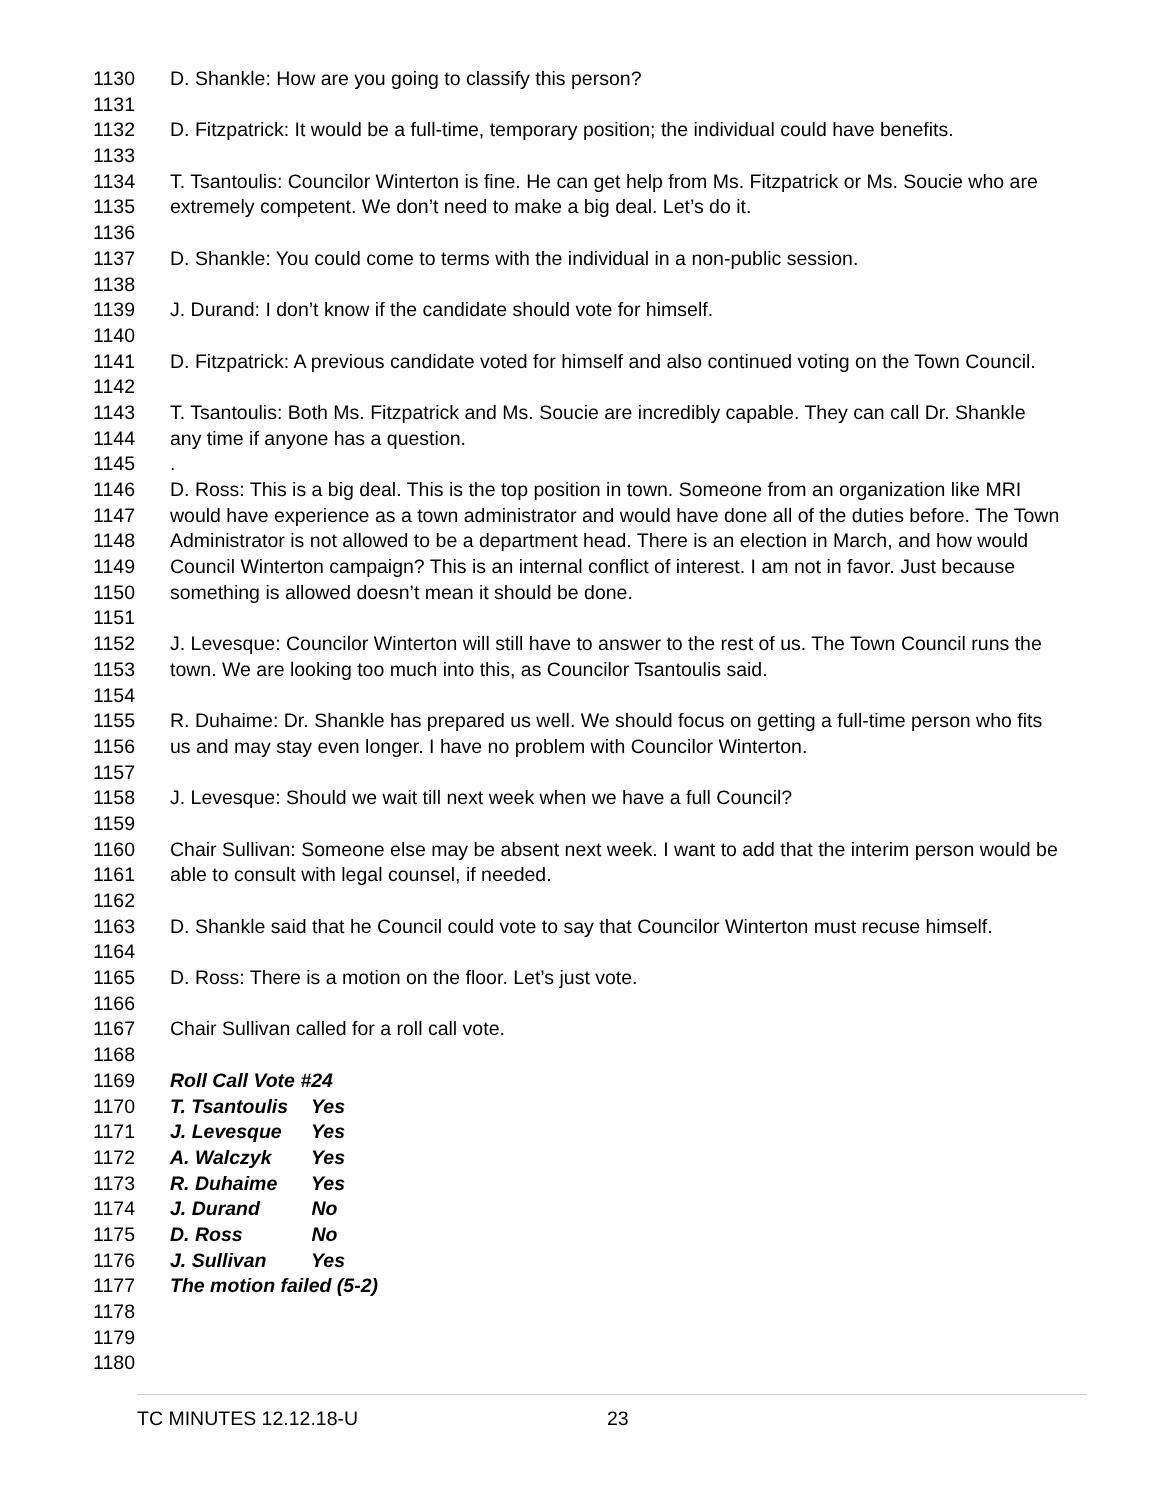1130 D. Shankle: How are you going to classify this person?
1131
1132 D. Fitzpatrick: It would be a full-time, temporary position; the individual could have benefits.
1133
1134 T. Tsantoulis: Councilor Winterton is fine. He can get help from Ms. Fitzpatrick or Ms. Soucie who are
1135 extremely competent. We don’t need to make a big deal. Let’s do it.
1136
1137 D. Shankle: You could come to terms with the individual in a non-public session.
1138
1139 J. Durand: I don’t know if the candidate should vote for himself.
1140
1141 D. Fitzpatrick: A previous candidate voted for himself and also continued voting on the Town Council.
1142
1143 T. Tsantoulis: Both Ms. Fitzpatrick and Ms. Soucie are incredibly capable. They can call Dr. Shankle
1144 any time if anyone has a question.
1145 .
1146 D. Ross: This is a big deal. This is the top position in town. Someone from an organization like MRI
1147 would have experience as a town administrator and would have done all of the duties before. The Town
1148 Administrator is not allowed to be a department head. There is an election in March, and how would
1149 Council Winterton campaign? This is an internal conflict of interest. I am not in favor. Just because
1150 something is allowed doesn’t mean it should be done.
1151
1152 J. Levesque: Councilor Winterton will still have to answer to the rest of us. The Town Council runs the
1153 town. We are looking too much into this, as Councilor Tsantoulis said.
1154
1155 R. Duhaime: Dr. Shankle has prepared us well. We should focus on getting a full-time person who fits
1156 us and may stay even longer. I have no problem with Councilor Winterton.
1157
1158 J. Levesque: Should we wait till next week when we have a full Council?
1159
1160 Chair Sullivan: Someone else may be absent next week. I want to add that the interim person would be
1161 able to consult with legal counsel, if needed.
1162
1163 D. Shankle said that he Council could vote to say that Councilor Winterton must recuse himself.
1164
1165 D. Ross: There is a motion on the floor. Let’s just vote.
1166
1167 Chair Sullivan called for a roll call vote.
1168
1169 Roll Call Vote #24
1170 T. Tsantoulis Yes
1171 J. Levesque Yes
1172 A. Walczyk Yes
1173 R. Duhaime Yes
1174 J. Durand No
1175 D. Ross No
1176 J. Sullivan Yes
1177 The motion failed (5-2)
1178
1179
1180
TC MINUTES 12.12.18-U 23